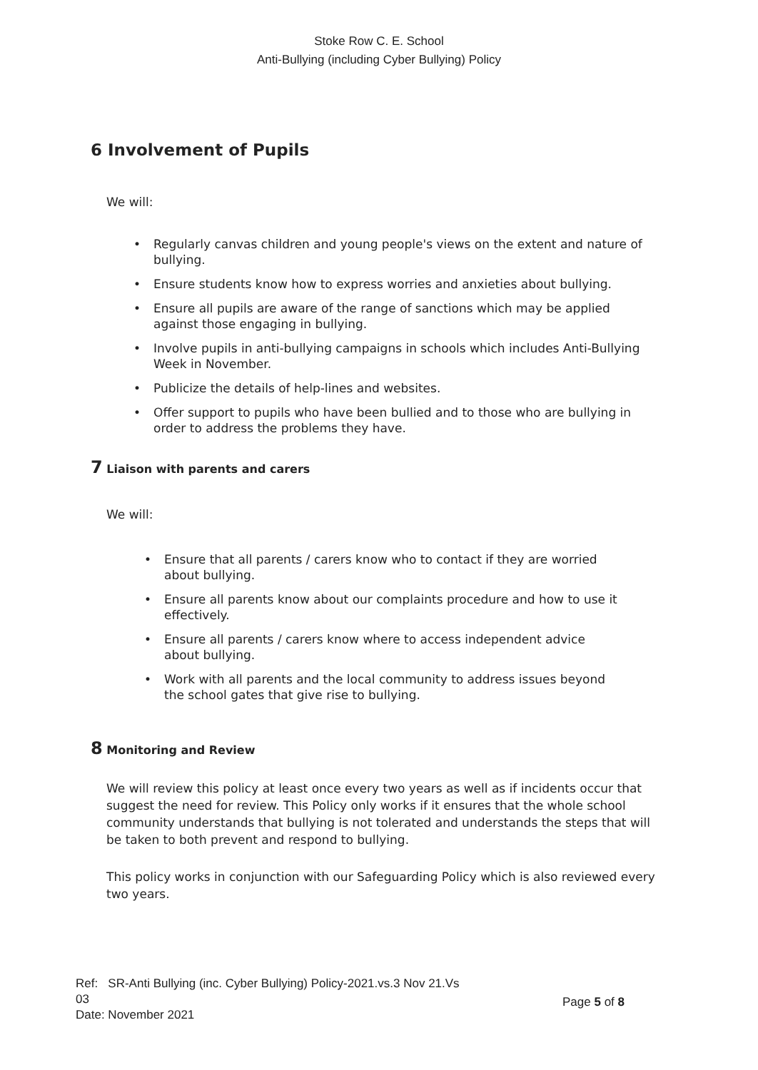Stoke Row C. E. School
Anti-Bullying (including Cyber Bullying) Policy
6 Involvement of Pupils
We will:
• Regularly canvas children and young people's views on the extent and nature of bullying.
• Ensure students know how to express worries and anxieties about bullying.
• Ensure all pupils are aware of the range of sanctions which may be applied against those engaging in bullying.
• Involve pupils in anti-bullying campaigns in schools which includes Anti-Bullying Week in November.
• Publicize the details of help-lines and websites.
• Offer support to pupils who have been bullied and to those who are bullying in order to address the problems they have.
7 Liaison with parents and carers
We will:
• Ensure that all parents / carers know who to contact if they are worried about bullying.
• Ensure all parents know about our complaints procedure and how to use it effectively.
• Ensure all parents / carers know where to access independent advice about bullying.
• Work with all parents and the local community to address issues beyond the school gates that give rise to bullying.
8 Monitoring and Review
We will review this policy at least once every two years as well as if incidents occur that suggest the need for review. This Policy only works if it ensures that the whole school community understands that bullying is not tolerated and understands the steps that will be taken to both prevent and respond to bullying.
This policy works in conjunction with our Safeguarding Policy which is also reviewed every two years.
Ref: SR-Anti Bullying (inc. Cyber Bullying) Policy-2021.vs.3 Nov 21.Vs 03
Date: November 2021
Page 5 of 8